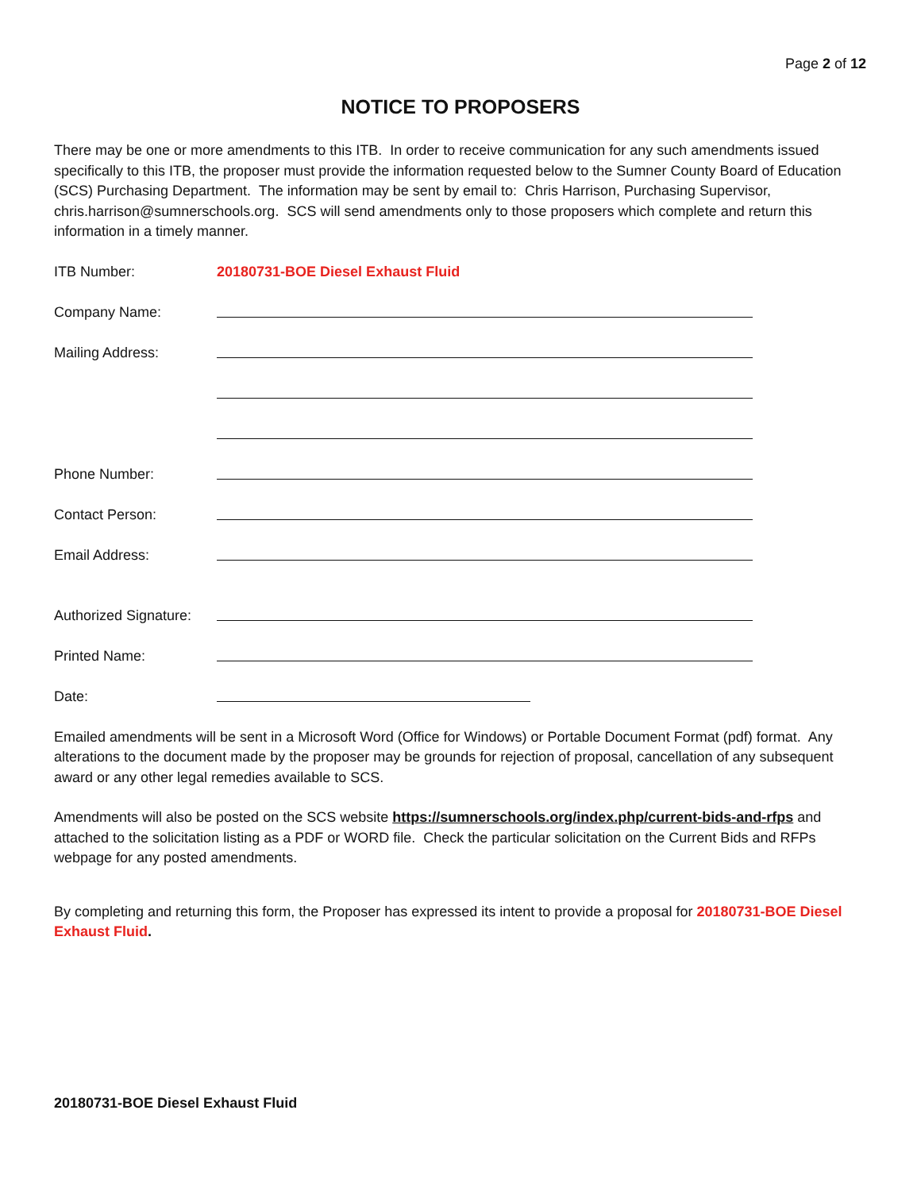Page 2 of 12
NOTICE TO PROPOSERS
There may be one or more amendments to this ITB. In order to receive communication for any such amendments issued specifically to this ITB, the proposer must provide the information requested below to the Sumner County Board of Education (SCS) Purchasing Department. The information may be sent by email to: Chris Harrison, Purchasing Supervisor, chris.harrison@sumnerschools.org. SCS will send amendments only to those proposers which complete and return this information in a timely manner.
ITB Number: 20180731-BOE Diesel Exhaust Fluid
Company Name:
Mailing Address:
Phone Number:
Contact Person:
Email Address:
Authorized Signature:
Printed Name:
Date:
Emailed amendments will be sent in a Microsoft Word (Office for Windows) or Portable Document Format (pdf) format. Any alterations to the document made by the proposer may be grounds for rejection of proposal, cancellation of any subsequent award or any other legal remedies available to SCS.
Amendments will also be posted on the SCS website https://sumnerschools.org/index.php/current-bids-and-rfps and attached to the solicitation listing as a PDF or WORD file. Check the particular solicitation on the Current Bids and RFPs webpage for any posted amendments.
By completing and returning this form, the Proposer has expressed its intent to provide a proposal for 20180731-BOE Diesel Exhaust Fluid.
20180731-BOE Diesel Exhaust Fluid